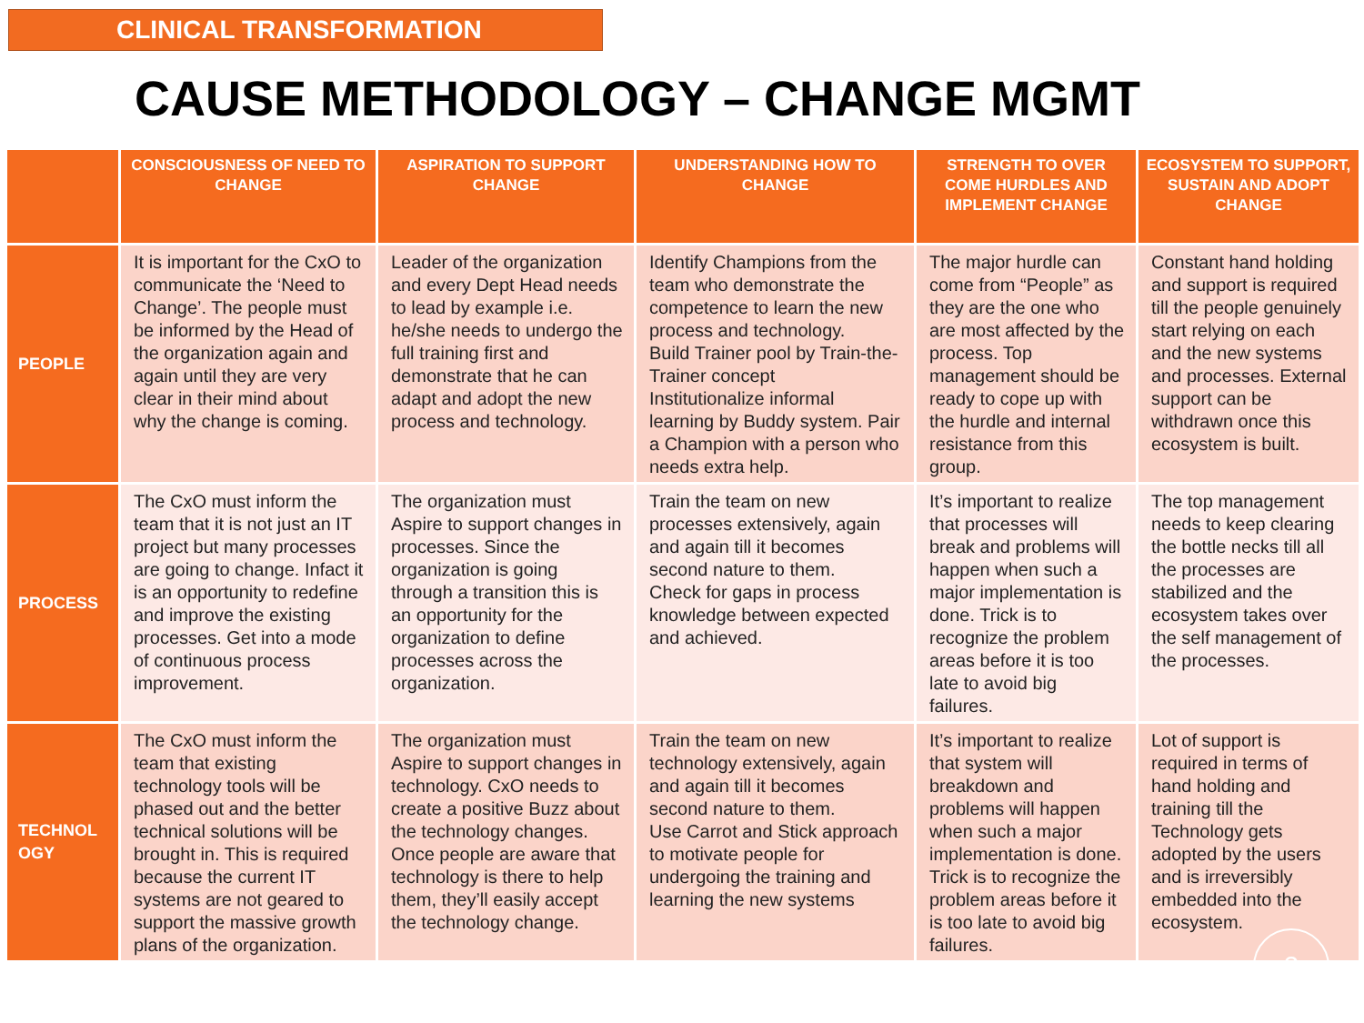CLINICAL TRANSFORMATION
CAUSE METHODOLOGY – CHANGE MGMT
| | CONSCIOUSNESS OF NEED TO CHANGE | ASPIRATION TO SUPPORT CHANGE | UNDERSTANDING HOW TO CHANGE | STRENGTH TO OVER COME HURDLES AND IMPLEMENT CHANGE | ECOSYSTEM TO SUPPORT, SUSTAIN AND ADOPT CHANGE |
| --- | --- | --- | --- | --- | --- |
| PEOPLE | It is important for the CxO to communicate the ‘Need to Change’. The people must be informed by the Head of the organization again and again until they are very clear in their mind about why the change is coming. | Leader of the organization and every Dept Head needs to lead by example i.e. he/she needs to undergo the full training first and demonstrate that he can adapt and adopt the new process and technology. | Identify Champions from the team who demonstrate the competence to learn the new process and technology. Build Trainer pool by Train-the-Trainer concept Institutionalize informal learning by Buddy system. Pair a Champion with a person who needs extra help. | The major hurdle can come from “People” as they are the one who are most affected by the process. Top management should be ready to cope up with the hurdle and internal resistance from this group. | Constant hand holding and support is required till the people genuinely start relying on each and the new systems and processes. External support can be withdrawn once this ecosystem is built. |
| PROCESS | The CxO must inform the team that it is not just an IT project but many processes are going to change. Infact it is an opportunity to redefine and improve the existing processes. Get into a mode of continuous process improvement. | The organization must Aspire to support changes in processes. Since the organization is going through a transition this is an opportunity for the organization to define processes across the organization. | Train the team on new processes extensively, again and again till it becomes second nature to them. Check for gaps in process knowledge between expected and achieved. | It’s important to realize that processes will break and problems will happen when such a major implementation is done. Trick is to recognize the problem areas before it is too late to avoid big failures. | The top management needs to keep clearing the bottle necks till all the processes are stabilized and the ecosystem takes over the self management of the processes. |
| TECHNOL OGY | The CxO must inform the team that existing technology tools will be phased out and the better technical solutions will be brought in. This is required because the current IT systems are not geared to support the massive growth plans of the organization. | The organization must Aspire to support changes in technology. CxO needs to create a positive Buzz about the technology changes. Once people are aware that technology is there to help them, they’ll easily accept the technology change. | Train the team on new technology extensively, again and again till it becomes second nature to them. Use Carrot and Stick approach to motivate people for undergoing the training and learning the new systems | It’s important to realize that system will breakdown and problems will happen when such a major implementation is done. Trick is to recognize the problem areas before it is too late to avoid big failures. | Lot of support is required in terms of hand holding and training till the Technology gets adopted by the users and is irreversibly embedded into the ecosystem. |
3